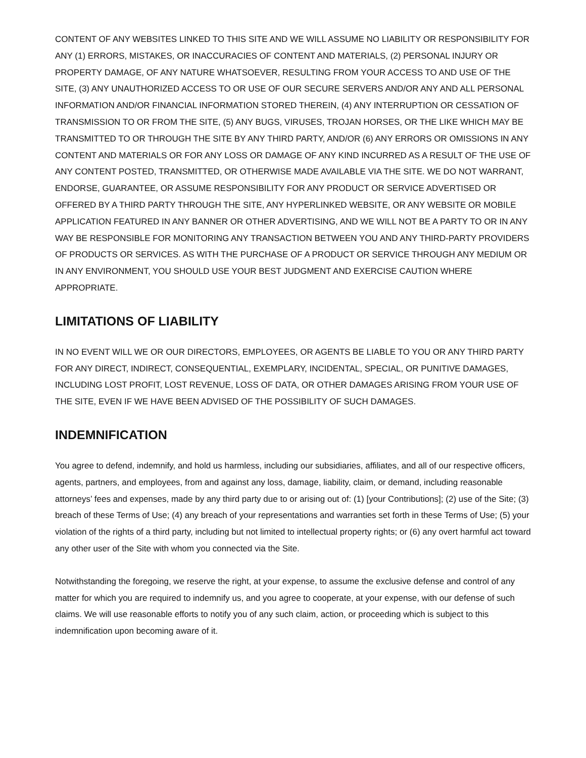CONTENT OF ANY WEBSITES LINKED TO THIS SITE AND WE WILL ASSUME NO LIABILITY OR RESPONSIBILITY FOR ANY (1) ERRORS, MISTAKES, OR INACCURACIES OF CONTENT AND MATERIALS, (2) PERSONAL INJURY OR PROPERTY DAMAGE, OF ANY NATURE WHATSOEVER, RESULTING FROM YOUR ACCESS TO AND USE OF THE SITE, (3) ANY UNAUTHORIZED ACCESS TO OR USE OF OUR SECURE SERVERS AND/OR ANY AND ALL PERSONAL INFORMATION AND/OR FINANCIAL INFORMATION STORED THEREIN, (4) ANY INTERRUPTION OR CESSATION OF TRANSMISSION TO OR FROM THE SITE, (5) ANY BUGS, VIRUSES, TROJAN HORSES, OR THE LIKE WHICH MAY BE TRANSMITTED TO OR THROUGH THE SITE BY ANY THIRD PARTY, AND/OR (6) ANY ERRORS OR OMISSIONS IN ANY CONTENT AND MATERIALS OR FOR ANY LOSS OR DAMAGE OF ANY KIND INCURRED AS A RESULT OF THE USE OF ANY CONTENT POSTED, TRANSMITTED, OR OTHERWISE MADE AVAILABLE VIA THE SITE. WE DO NOT WARRANT, ENDORSE, GUARANTEE, OR ASSUME RESPONSIBILITY FOR ANY PRODUCT OR SERVICE ADVERTISED OR OFFERED BY A THIRD PARTY THROUGH THE SITE, ANY HYPERLINKED WEBSITE, OR ANY WEBSITE OR MOBILE APPLICATION FEATURED IN ANY BANNER OR OTHER ADVERTISING, AND WE WILL NOT BE A PARTY TO OR IN ANY WAY BE RESPONSIBLE FOR MONITORING ANY TRANSACTION BETWEEN YOU AND ANY THIRD-PARTY PROVIDERS OF PRODUCTS OR SERVICES. AS WITH THE PURCHASE OF A PRODUCT OR SERVICE THROUGH ANY MEDIUM OR IN ANY ENVIRONMENT, YOU SHOULD USE YOUR BEST JUDGMENT AND EXERCISE CAUTION WHERE APPROPRIATE.
LIMITATIONS OF LIABILITY
IN NO EVENT WILL WE OR OUR DIRECTORS, EMPLOYEES, OR AGENTS BE LIABLE TO YOU OR ANY THIRD PARTY FOR ANY DIRECT, INDIRECT, CONSEQUENTIAL, EXEMPLARY, INCIDENTAL, SPECIAL, OR PUNITIVE DAMAGES, INCLUDING LOST PROFIT, LOST REVENUE, LOSS OF DATA, OR OTHER DAMAGES ARISING FROM YOUR USE OF THE SITE, EVEN IF WE HAVE BEEN ADVISED OF THE POSSIBILITY OF SUCH DAMAGES.
INDEMNIFICATION
You agree to defend, indemnify, and hold us harmless, including our subsidiaries, affiliates, and all of our respective officers, agents, partners, and employees, from and against any loss, damage, liability, claim, or demand, including reasonable attorneys’ fees and expenses, made by any third party due to or arising out of: (1) [your Contributions]; (2) use of the Site; (3) breach of these Terms of Use; (4) any breach of your representations and warranties set forth in these Terms of Use; (5) your violation of the rights of a third party, including but not limited to intellectual property rights; or (6) any overt harmful act toward any other user of the Site with whom you connected via the Site.
Notwithstanding the foregoing, we reserve the right, at your expense, to assume the exclusive defense and control of any matter for which you are required to indemnify us, and you agree to cooperate, at your expense, with our defense of such claims. We will use reasonable efforts to notify you of any such claim, action, or proceeding which is subject to this indemnification upon becoming aware of it.